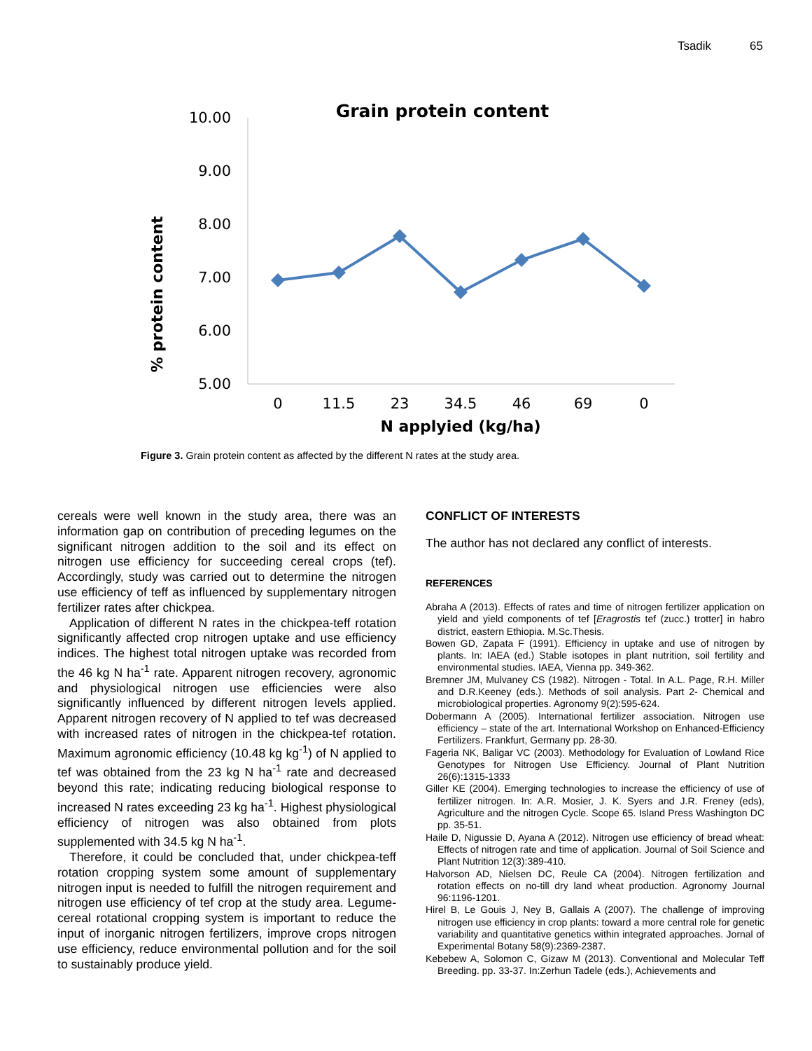Tsadik 65
Grain protein content
10.00
9.00
8.00
7.00
6.00
5.00
% protein content
0
11.5
23
34.5
46
69
0
N applyied (kg/ha)
Figure 3. Grain protein content as affected by the different N rates at the study area.
cereals were well known in the study area, there was an information gap on contribution of preceding legumes on the significant nitrogen addition to the soil and its effect on nitrogen use efficiency for succeeding cereal crops (tef). Accordingly, study was carried out to determine the nitrogen use efficiency of teff as influenced by supplementary nitrogen fertilizer rates after chickpea.
Application of different N rates in the chickpea-teff rotation significantly affected crop nitrogen uptake and use efficiency indices. The highest total nitrogen uptake was recorded from the 46 kg N ha<sup>-1</sup> rate. Apparent nitrogen recovery, agronomic and physiological nitrogen use efficiencies were also significantly influenced by different nitrogen levels applied. Apparent nitrogen recovery of N applied to tef was decreased with increased rates of nitrogen in the chickpea-tef rotation. Maximum agronomic efficiency (10.48 kg kg<sup>-1</sup>) of N applied to tef was obtained from the 23 kg N ha<sup>-1</sup> rate and decreased beyond this rate; indicating reducing biological response to increased N rates exceeding 23 kg ha<sup>-1</sup>. Highest physiological efficiency of nitrogen was also obtained from plots supplemented with 34.5 kg N ha<sup>-1</sup>.
Therefore, it could be concluded that, under chickpea-teff rotation cropping system some amount of supplementary nitrogen input is needed to fulfill the nitrogen requirement and nitrogen use efficiency of tef crop at the study area. Legume-cereal rotational cropping system is important to reduce the input of inorganic nitrogen fertilizers, improve crops nitrogen use efficiency, reduce environmental pollution and for the soil to sustainably produce yield.
CONFLICT OF INTERESTS
The author has not declared any conflict of interests.
REFERENCES
Abraha A (2013). Effects of rates and time of nitrogen fertilizer application on yield and yield components of tef [Eragrostis tef (zucc.) trotter] in habro district, eastern Ethiopia. M.Sc.Thesis.
Bowen GD, Zapata F (1991). Efficiency in uptake and use of nitrogen by plants. In: IAEA (ed.) Stable isotopes in plant nutrition, soil fertility and environmental studies. IAEA, Vienna pp. 349-362.
Bremner JM, Mulvaney CS (1982). Nitrogen - Total. In A.L. Page, R.H. Miller and D.R.Keeney (eds.). Methods of soil analysis. Part 2- Chemical and microbiological properties. Agronomy 9(2):595-624.
Dobermann A (2005). International fertilizer association. Nitrogen use efficiency – state of the art. International Workshop on Enhanced-Efficiency Fertilizers. Frankfurt, Germany pp. 28-30.
Fageria NK, Baligar VC (2003). Methodology for Evaluation of Lowland Rice Genotypes for Nitrogen Use Efficiency. Journal of Plant Nutrition 26(6):1315-1333
Giller KE (2004). Emerging technologies to increase the efficiency of use of fertilizer nitrogen. In: A.R. Mosier, J. K. Syers and J.R. Freney (eds), Agriculture and the nitrogen Cycle. Scope 65. Island Press Washington DC pp. 35-51.
Haile D, Nigussie D, Ayana A (2012). Nitrogen use efficiency of bread wheat: Effects of nitrogen rate and time of application. Journal of Soil Science and Plant Nutrition 12(3):389-410.
Halvorson AD, Nielsen DC, Reule CA (2004). Nitrogen fertilization and rotation effects on no-till dry land wheat production. Agronomy Journal 96:1196-1201.
Hirel B, Le Gouis J, Ney B, Gallais A (2007). The challenge of improving nitrogen use efficiency in crop plants: toward a more central role for genetic variability and quantitative genetics within integrated approaches. Jornal of Experimental Botany 58(9):2369-2387.
Kebebew A, Solomon C, Gizaw M (2013). Conventional and Molecular Teff Breeding. pp. 33-37. In:Zerhun Tadele (eds.), Achievements and